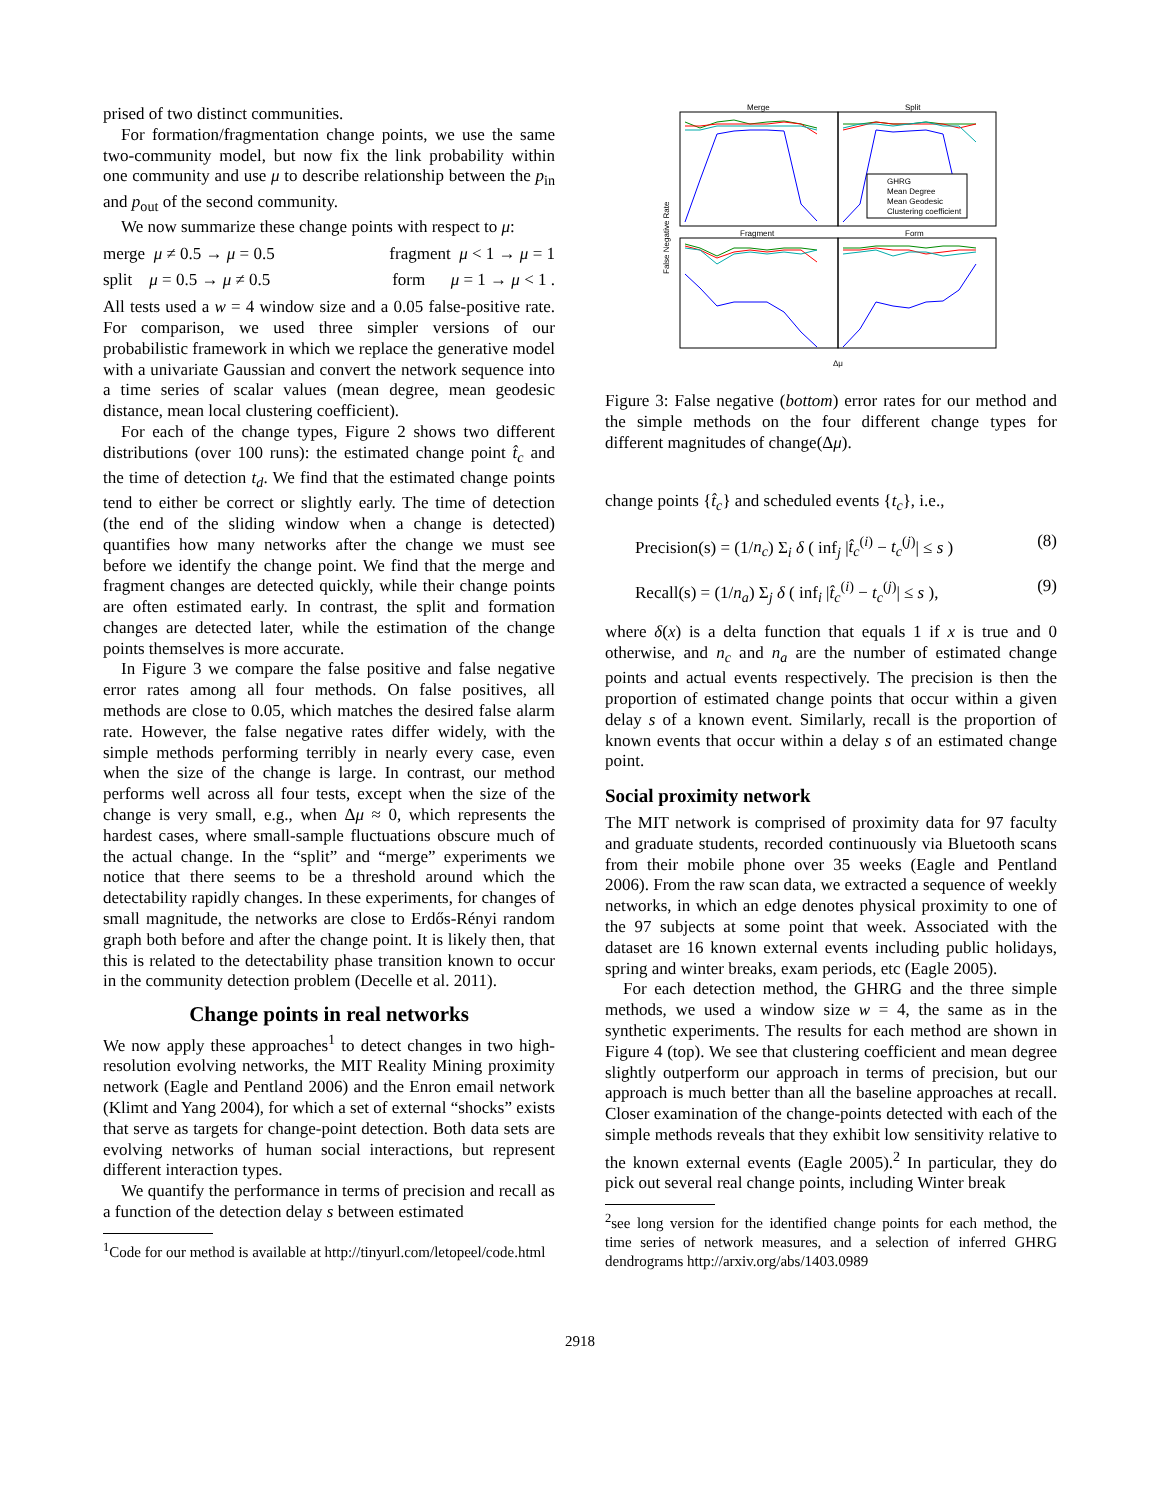prised of two distinct communities.
For formation/fragmentation change points, we use the same two-community model, but now fix the link probability within one community and use μ to describe relationship between the p<sub>in</sub> and p<sub>out</sub> of the second community.
We now summarize these change points with respect to μ:
merge μ ≠ 0.5 → μ = 0.5 fragment μ < 1 → μ = 1
split μ = 0.5 → μ ≠ 0.5 form μ = 1 → μ < 1 .
All tests used a w = 4 window size and a 0.05 false-positive rate. For comparison, we used three simpler versions of our probabilistic framework in which we replace the generative model with a univariate Gaussian and convert the network sequence into a time series of scalar values (mean degree, mean geodesic distance, mean local clustering coefficient).
For each of the change types, Figure 2 shows two different distributions (over 100 runs): the estimated change point t̂<sub>c</sub> and the time of detection t<sub>d</sub>. We find that the estimated change points tend to either be correct or slightly early. The time of detection (the end of the sliding window when a change is detected) quantifies how many networks after the change we must see before we identify the change point. We find that the merge and fragment changes are detected quickly, while their change points are often estimated early. In contrast, the split and formation changes are detected later, while the estimation of the change points themselves is more accurate.
In Figure 3 we compare the false positive and false negative error rates among all four methods. On false positives, all methods are close to 0.05, which matches the desired false alarm rate. However, the false negative rates differ widely, with the simple methods performing terribly in nearly every case, even when the size of the change is large. In contrast, our method performs well across all four tests, except when the size of the change is very small, e.g., when Δμ ≈ 0, which represents the hardest cases, where small-sample fluctuations obscure much of the actual change. In the “split” and “merge” experiments we notice that there seems to be a threshold around which the detectability rapidly changes. In these experiments, for changes of small magnitude, the networks are close to Erdős-Rényi random graph both before and after the change point. It is likely then, that this is related to the detectability phase transition known to occur in the community detection problem (Decelle et al. 2011).
Change points in real networks
We now apply these approaches<sup>1</sup> to detect changes in two high-resolution evolving networks, the MIT Reality Mining proximity network (Eagle and Pentland 2006) and the Enron email network (Klimt and Yang 2004), for which a set of external “shocks” exists that serve as targets for change-point detection. Both data sets are evolving networks of human social interactions, but represent different interaction types.
We quantify the performance in terms of precision and recall as a function of the detection delay s between estimated
<sup>1</sup> Code for our method is available at http://tinyurl.com/letopeel/code.html
Merge
Split
Fragment
Form
False Negative Rate
Δμ
GHRG
Mean Degree
Mean Geodesic
Clustering coefficient
Figure 3: False negative (bottom) error rates for our method and the simple methods on the four different change types for different magnitudes of change(Δμ).
change points {t̂<sub>c</sub>} and scheduled events {t<sub>c</sub>}, i.e.,
Precision(s) = (1/n<sub>c</sub>) Σ<sub>i</sub> δ ( inf<sub>j</sub> |t̂<sub>c</sub><sup>(i)</sup> − t<sub>c</sub><sup>(j)</sup>| ≤ s ) (8)
Recall(s) = (1/n<sub>a</sub>) Σ<sub>j</sub> δ ( inf<sub>i</sub> |t̂<sub>c</sub><sup>(i)</sup> − t<sub>c</sub><sup>(j)</sup>| ≤ s ), (9)
where δ(x) is a delta function that equals 1 if x is true and 0 otherwise, and n<sub>c</sub> and n<sub>a</sub> are the number of estimated change points and actual events respectively. The precision is then the proportion of estimated change points that occur within a given delay s of a known event. Similarly, recall is the proportion of known events that occur within a delay s of an estimated change point.
Social proximity network
The MIT network is comprised of proximity data for 97 faculty and graduate students, recorded continuously via Bluetooth scans from their mobile phone over 35 weeks (Eagle and Pentland 2006). From the raw scan data, we extracted a sequence of weekly networks, in which an edge denotes physical proximity to one of the 97 subjects at some point that week. Associated with the dataset are 16 known external events including public holidays, spring and winter breaks, exam periods, etc (Eagle 2005).
For each detection method, the GHRG and the three simple methods, we used a window size w = 4, the same as in the synthetic experiments. The results for each method are shown in Figure 4 (top). We see that clustering coefficient and mean degree slightly outperform our approach in terms of precision, but our approach is much better than all the baseline approaches at recall. Closer examination of the change-points detected with each of the simple methods reveals that they exhibit low sensitivity relative to the known external events (Eagle 2005).<sup>2</sup> In particular, they do pick out several real change points, including Winter break
<sup>2</sup> see long version for the identified change points for each method, the time series of network measures, and a selection of inferred GHRG dendrograms http://arxiv.org/abs/1403.0989
2918